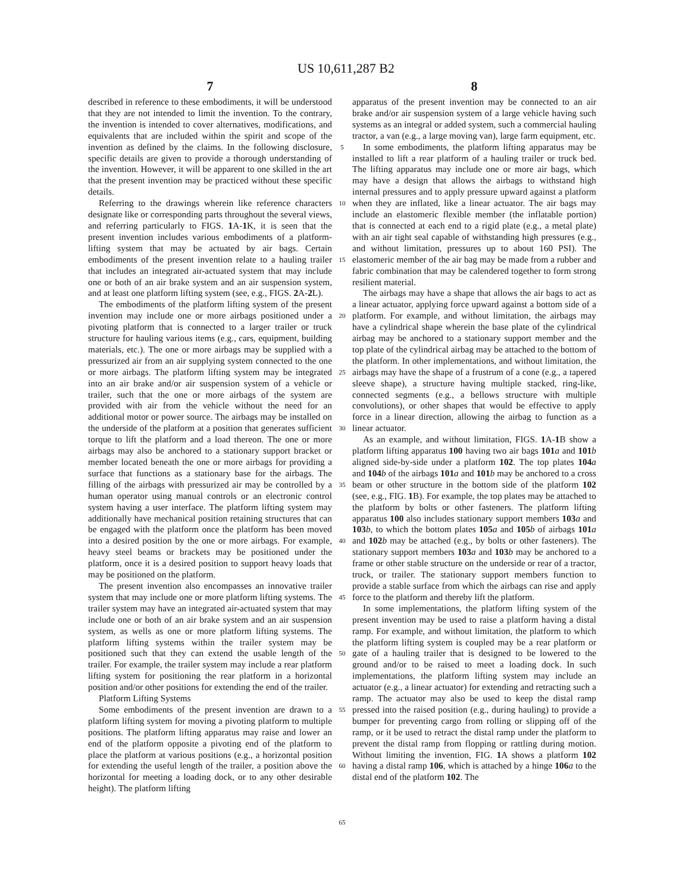US 10,611,287 B2
7
described in reference to these embodiments, it will be understood that they are not intended to limit the invention. To the contrary, the invention is intended to cover alternatives, modifications, and equivalents that are included within the spirit and scope of the invention as defined by the claims. In the following disclosure, specific details are given to provide a thorough understanding of the invention. However, it will be apparent to one skilled in the art that the present invention may be practiced without these specific details.
Referring to the drawings wherein like reference characters designate like or corresponding parts throughout the several views, and referring particularly to FIGS. 1 A-1 K, it is seen that the present invention includes various embodiments of a platform-lifting system that may be actuated by air bags. Certain embodiments of the present invention relate to a hauling trailer that includes an integrated air-actuated system that may include one or both of an air brake system and an air suspension system, and at least one platform lifting system (see, e.g., FIGS. 2 A-2 L).
The embodiments of the platform lifting system of the present invention may include one or more airbags positioned under a pivoting platform that is connected to a larger trailer or truck structure for hauling various items (e.g., cars, equipment, building materials, etc.). The one or more airbags may be supplied with a pressurized air from an air supplying system connected to the one or more airbags. The platform lifting system may be integrated into an air brake and/or air suspension system of a vehicle or trailer, such that the one or more airbags of the system are provided with air from the vehicle without the need for an additional motor or power source. The airbags may be installed on the underside of the platform at a position that generates sufficient torque to lift the platform and a load thereon. The one or more airbags may also be anchored to a stationary support bracket or member located beneath the one or more airbags for providing a surface that functions as a stationary base for the airbags. The filling of the airbags with pressurized air may be controlled by a human operator using manual controls or an electronic control system having a user interface. The platform lifting system may additionally have mechanical position retaining structures that can be engaged with the platform once the platform has been moved into a desired position by the one or more airbags. For example, heavy steel beams or brackets may be positioned under the platform, once it is a desired position to support heavy loads that may be positioned on the platform.
The present invention also encompasses an innovative trailer system that may include one or more platform lifting systems. The trailer system may have an integrated air-actuated system that may include one or both of an air brake system and an air suspension system, as wells as one or more platform lifting systems. The platform lifting systems within the trailer system may be positioned such that they can extend the usable length of the trailer. For example, the trailer system may include a rear platform lifting system for positioning the rear platform in a horizontal position and/or other positions for extending the end of the trailer.
Platform Lifting Systems
Some embodiments of the present invention are drawn to a platform lifting system for moving a pivoting platform to multiple positions. The platform lifting apparatus may raise and lower an end of the platform opposite a pivoting end of the platform to place the platform at various positions (e.g., a horizontal position for extending the useful length of the trailer, a position above the horizontal for meeting a loading dock, or to any other desirable height). The platform lifting
5
10
15
20
25
30
35
40
45
50
55
60
65
8
apparatus of the present invention may be connected to an air brake and/or air suspension system of a large vehicle having such systems as an integral or added system, such a commercial hauling tractor, a van (e.g., a large moving van), large farm equipment, etc.
In some embodiments, the platform lifting apparatus may be installed to lift a rear platform of a hauling trailer or truck bed. The lifting apparatus may include one or more air bags, which may have a design that allows the airbags to withstand high internal pressures and to apply pressure upward against a platform when they are inflated, like a linear actuator. The air bags may include an elastomeric flexible member (the inflatable portion) that is connected at each end to a rigid plate (e.g., a metal plate) with an air tight seal capable of withstanding high pressures (e.g., and without limitation, pressures up to about 160 PSI). The elastomeric member of the air bag may be made from a rubber and fabric combination that may be calendered together to form strong resilient material.
The airbags may have a shape that allows the air bags to act as a linear actuator, applying force upward against a bottom side of a platform. For example, and without limitation, the airbags may have a cylindrical shape wherein the base plate of the cylindrical airbag may be anchored to a stationary support member and the top plate of the cylindrical airbag may be attached to the bottom of the platform. In other implementations, and without limitation, the airbags may have the shape of a frustrum of a cone (e.g., a tapered sleeve shape), a structure having multiple stacked, ring-like, connected segments (e.g., a bellows structure with multiple convolutions), or other shapes that would be effective to apply force in a linear direction, allowing the airbag to function as a linear actuator.
As an example, and without limitation, FIGS. 1 A-1 B show a platform lifting apparatus 100 having two air bags 101 a and 101 b aligned side-by-side under a platform 102. The top plates 104 a and 104 b of the airbags 101 a and 101 b may be anchored to a cross beam or other structure in the bottom side of the platform 102 (see, e.g., FIG. 1 B). For example, the top plates may be attached to the platform by bolts or other fasteners. The platform lifting apparatus 100 also includes stationary support members 103 a and 103 b, to which the bottom plates 105 a and 105 b of airbags 101 a and 102 b may be attached (e.g., by bolts or other fasteners). The stationary support members 103 a and 103 b may be anchored to a frame or other stable structure on the underside or rear of a tractor, truck, or trailer. The stationary support members function to provide a stable surface from which the airbags can rise and apply force to the platform and thereby lift the platform.
In some implementations, the platform lifting system of the present invention may be used to raise a platform having a distal ramp. For example, and without limitation, the platform to which the platform lifting system is coupled may be a rear platform or gate of a hauling trailer that is designed to be lowered to the ground and/or to be raised to meet a loading dock. In such implementations, the platform lifting system may include an actuator (e.g., a linear actuator) for extending and retracting such a ramp. The actuator may also be used to keep the distal ramp pressed into the raised position (e.g., during hauling) to provide a bumper for preventing cargo from rolling or slipping off of the ramp, or it be used to retract the distal ramp under the platform to prevent the distal ramp from flopping or rattling during motion. Without limiting the invention, FIG. 1 A shows a platform 102 having a distal ramp 106, which is attached by a hinge 106 a to the distal end of the platform 102. The